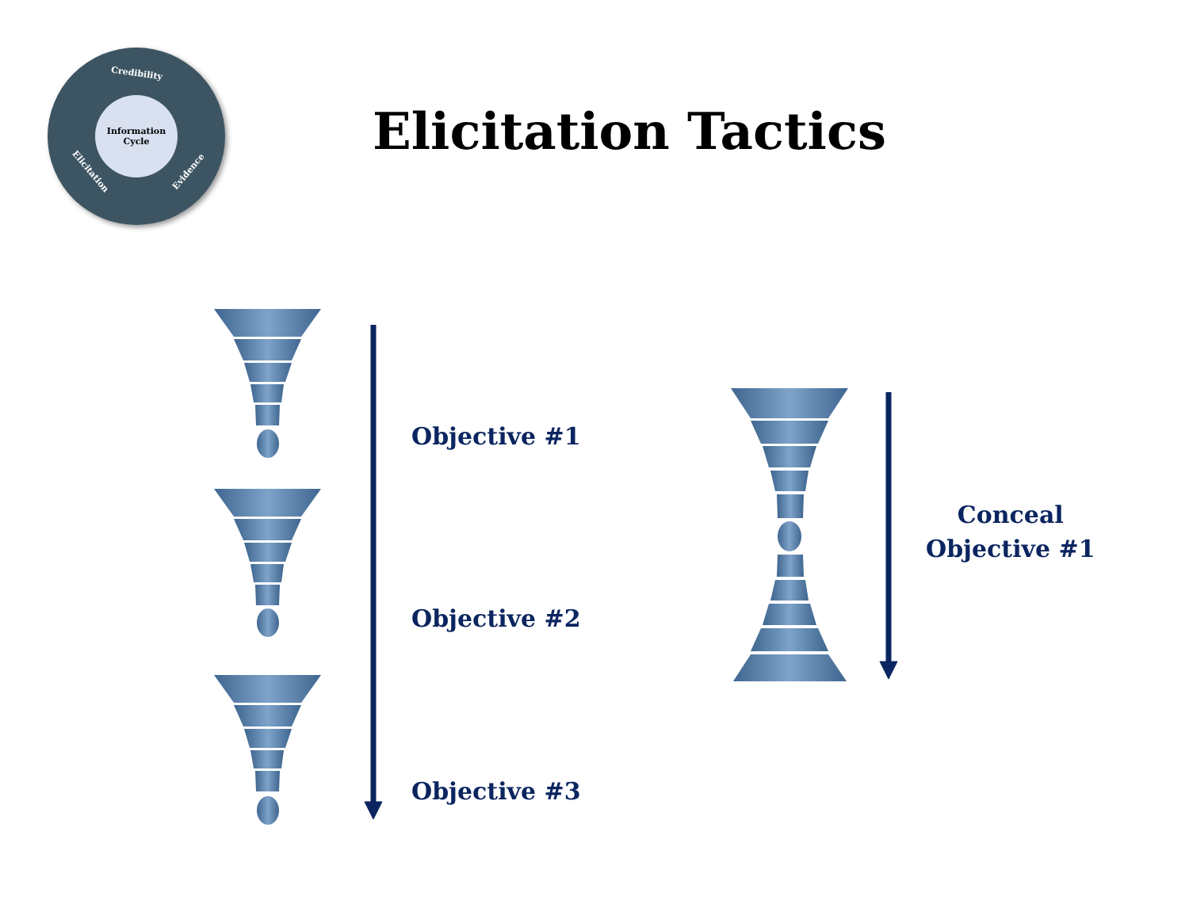Credibility
Information
Cycle
Elicitation Evidence
Elicitation Tactics
Objective #1
Objective #2
Objective #3
Conceal
Objective #1